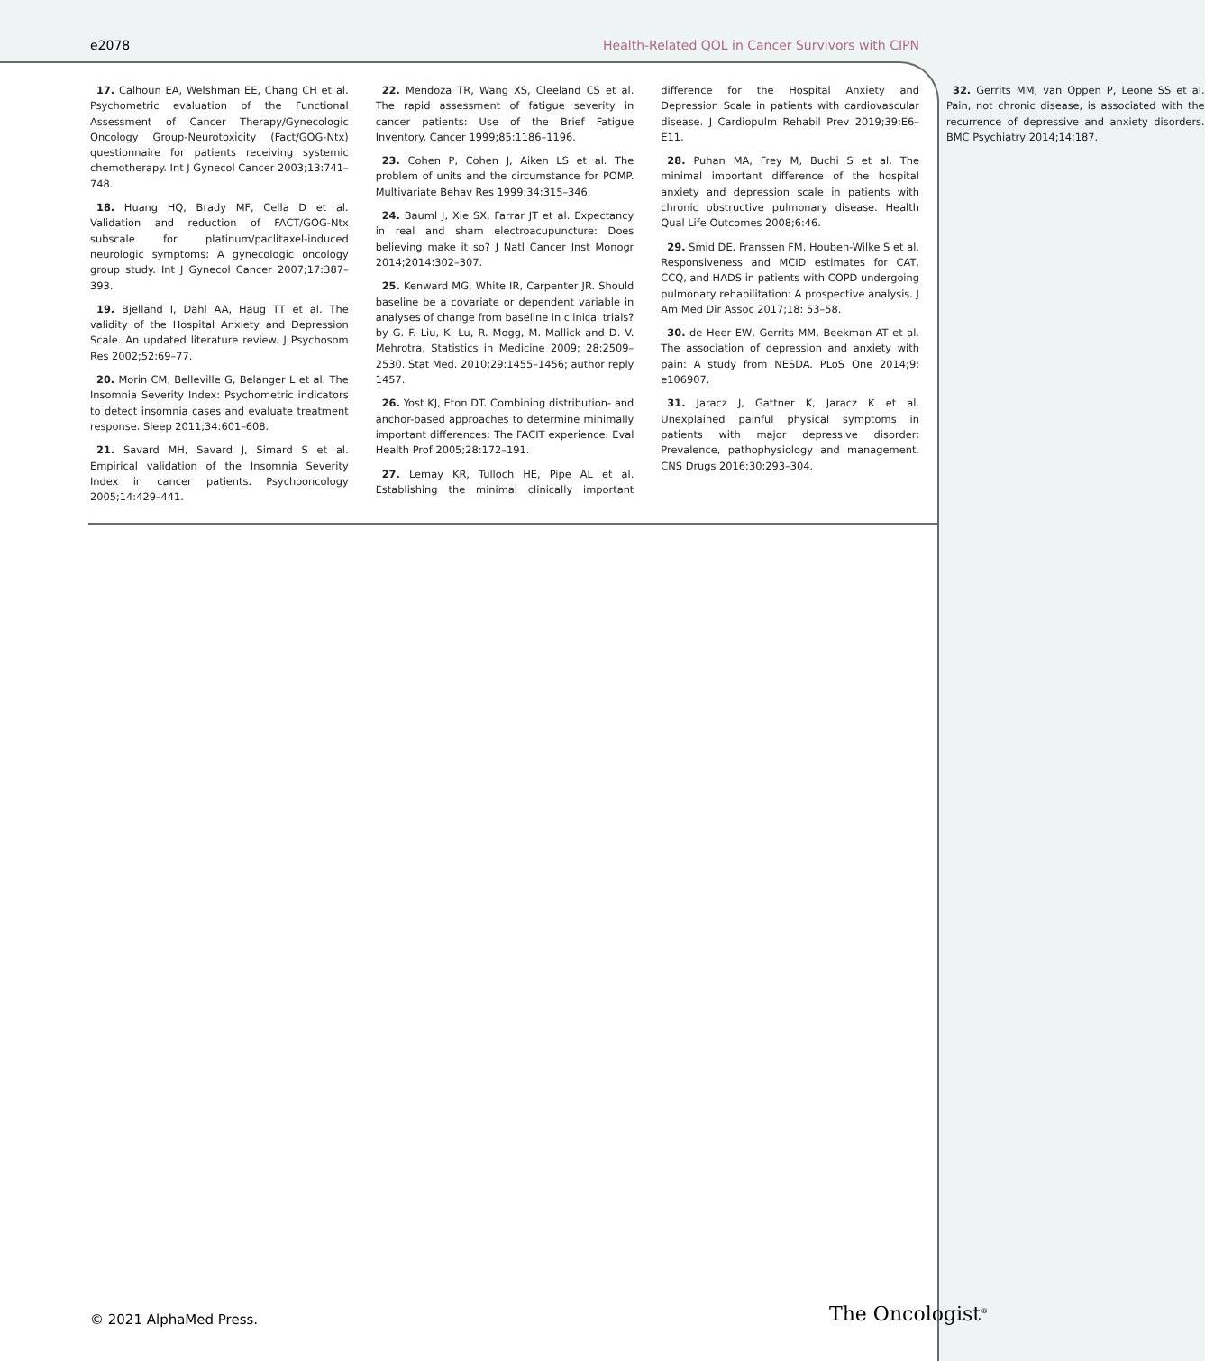e2078 Health-Related QOL in Cancer Survivors with CIPN
17. Calhoun EA, Welshman EE, Chang CH et al. Psychometric evaluation of the Functional Assessment of Cancer Therapy/Gynecologic Oncology Group-Neurotoxicity (Fact/GOG-Ntx) questionnaire for patients receiving systemic chemotherapy. Int J Gynecol Cancer 2003;13:741–748.
18. Huang HQ, Brady MF, Cella D et al. Validation and reduction of FACT/GOG-Ntx subscale for platinum/paclitaxel-induced neurologic symptoms: A gynecologic oncology group study. Int J Gynecol Cancer 2007;17:387–393.
19. Bjelland I, Dahl AA, Haug TT et al. The validity of the Hospital Anxiety and Depression Scale. An updated literature review. J Psychosom Res 2002;52:69–77.
20. Morin CM, Belleville G, Belanger L et al. The Insomnia Severity Index: Psychometric indicators to detect insomnia cases and evaluate treatment response. Sleep 2011;34:601–608.
21. Savard MH, Savard J, Simard S et al. Empirical validation of the Insomnia Severity Index in cancer patients. Psychooncology 2005;14:429–441.
22. Mendoza TR, Wang XS, Cleeland CS et al. The rapid assessment of fatigue severity in cancer patients: Use of the Brief Fatigue Inventory. Cancer 1999;85:1186–1196.
23. Cohen P, Cohen J, Aiken LS et al. The problem of units and the circumstance for POMP. Multivariate Behav Res 1999;34:315–346.
24. Bauml J, Xie SX, Farrar JT et al. Expectancy in real and sham electroacupuncture: Does believing make it so? J Natl Cancer Inst Monogr 2014;2014:302–307.
25. Kenward MG, White IR, Carpenter JR. Should baseline be a covariate or dependent variable in analyses of change from baseline in clinical trials? by G. F. Liu, K. Lu, R. Mogg, M. Mallick and D. V. Mehrotra, Statistics in Medicine 2009; 28:2509–2530. Stat Med. 2010;29:1455–1456; author reply 1457.
26. Yost KJ, Eton DT. Combining distribution- and anchor-based approaches to determine minimally important differences: The FACIT experience. Eval Health Prof 2005;28:172–191.
27. Lemay KR, Tulloch HE, Pipe AL et al. Establishing the minimal clinically important difference for the Hospital Anxiety and Depression Scale in patients with cardiovascular disease. J Cardiopulm Rehabil Prev 2019;39:E6–E11.
28. Puhan MA, Frey M, Buchi S et al. The minimal important difference of the hospital anxiety and depression scale in patients with chronic obstructive pulmonary disease. Health Qual Life Outcomes 2008;6:46.
29. Smid DE, Franssen FM, Houben-Wilke S et al. Responsiveness and MCID estimates for CAT, CCQ, and HADS in patients with COPD undergoing pulmonary rehabilitation: A prospective analysis. J Am Med Dir Assoc 2017;18: 53–58.
30. de Heer EW, Gerrits MM, Beekman AT et al. The association of depression and anxiety with pain: A study from NESDA. PLoS One 2014;9: e106907.
31. Jaracz J, Gattner K, Jaracz K et al. Unexplained painful physical symptoms in patients with major depressive disorder: Prevalence, pathophysiology and management. CNS Drugs 2016;30:293–304.
32. Gerrits MM, van Oppen P, Leone SS et al. Pain, not chronic disease, is associated with the recurrence of depressive and anxiety disorders. BMC Psychiatry 2014;14:187.
© 2021 AlphaMed Press. The Oncologist<sup>®</sup>